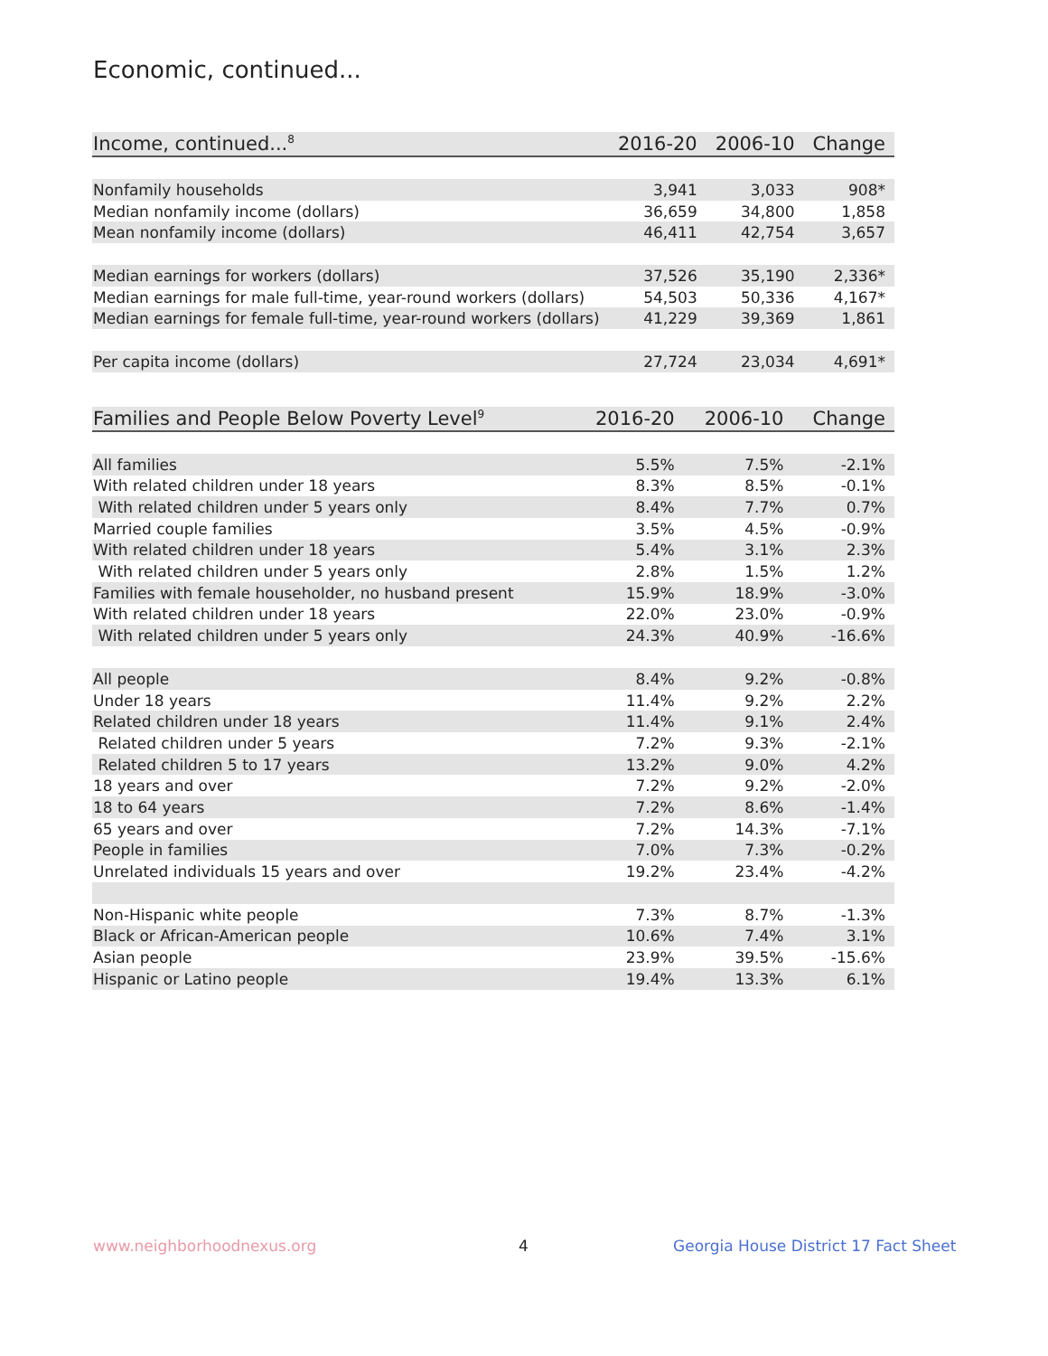Economic, continued...
| Income, continued...<sup>8</sup> | 2016-20 | 2006-10 | Change |
| --- | --- | --- | --- |
| Nonfamily households | 3,941 | 3,033 | 908* |
| Median nonfamily income (dollars) | 36,659 | 34,800 | 1,858 |
| Mean nonfamily income (dollars) | 46,411 | 42,754 | 3,657 |
| Median earnings for workers (dollars) | 37,526 | 35,190 | 2,336* |
| Median earnings for male full-time, year-round workers (dollars) | 54,503 | 50,336 | 4,167* |
| Median earnings for female full-time, year-round workers (dollars) | 41,229 | 39,369 | 1,861 |
| Per capita income (dollars) | 27,724 | 23,034 | 4,691* |
| Families and People Below Poverty Level<sup>9</sup> | 2016-20 | 2006-10 | Change |
| --- | --- | --- | --- |
| All families | 5.5% | 7.5% | -2.1% |
| With related children under 18 years | 8.3% | 8.5% | -0.1% |
| With related children under 5 years only | 8.4% | 7.7% | 0.7% |
| Married couple families | 3.5% | 4.5% | -0.9% |
| With related children under 18 years | 5.4% | 3.1% | 2.3% |
| With related children under 5 years only | 2.8% | 1.5% | 1.2% |
| Families with female householder, no husband present | 15.9% | 18.9% | -3.0% |
| With related children under 18 years | 22.0% | 23.0% | -0.9% |
| With related children under 5 years only | 24.3% | 40.9% | -16.6% |
| All people | 8.4% | 9.2% | -0.8% |
| Under 18 years | 11.4% | 9.2% | 2.2% |
| Related children under 18 years | 11.4% | 9.1% | 2.4% |
| Related children under 5 years | 7.2% | 9.3% | -2.1% |
| Related children 5 to 17 years | 13.2% | 9.0% | 4.2% |
| 18 years and over | 7.2% | 9.2% | -2.0% |
| 18 to 64 years | 7.2% | 8.6% | -1.4% |
| 65 years and over | 7.2% | 14.3% | -7.1% |
| People in families | 7.0% | 7.3% | -0.2% |
| Unrelated individuals 15 years and over | 19.2% | 23.4% | -4.2% |
| Non-Hispanic white people | 7.3% | 8.7% | -1.3% |
| Black or African-American people | 10.6% | 7.4% | 3.1% |
| Asian people | 23.9% | 39.5% | -15.6% |
| Hispanic or Latino people | 19.4% | 13.3% | 6.1% |
www.neighborhoodnexus.org 4
Georgia House District 17 Fact Sheet